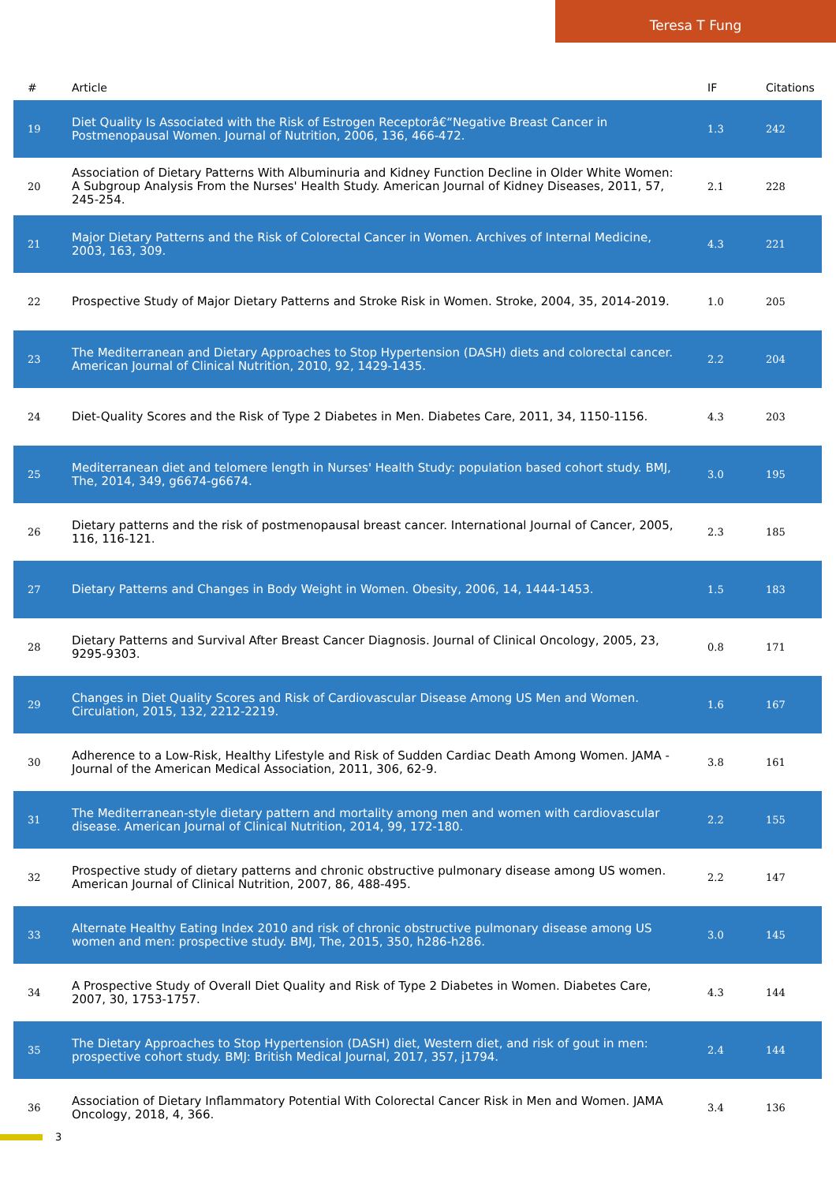Teresa T Fung
| # | Article | IF | Citations |
| --- | --- | --- | --- |
| 19 | Diet Quality Is Associated with the Risk of Estrogen Receptorâ€“Negative Breast Cancer in Postmenopausal Women. Journal of Nutrition, 2006, 136, 466-472. | 1.3 | 242 |
| 20 | Association of Dietary Patterns With Albuminuria and Kidney Function Decline in Older White Women: A Subgroup Analysis From the Nurses' Health Study. American Journal of Kidney Diseases, 2011, 57, 245-254. | 2.1 | 228 |
| 21 | Major Dietary Patterns and the Risk of Colorectal Cancer in Women. Archives of Internal Medicine, 2003, 163, 309. | 4.3 | 221 |
| 22 | Prospective Study of Major Dietary Patterns and Stroke Risk in Women. Stroke, 2004, 35, 2014-2019. | 1.0 | 205 |
| 23 | The Mediterranean and Dietary Approaches to Stop Hypertension (DASH) diets and colorectal cancer. American Journal of Clinical Nutrition, 2010, 92, 1429-1435. | 2.2 | 204 |
| 24 | Diet-Quality Scores and the Risk of Type 2 Diabetes in Men. Diabetes Care, 2011, 34, 1150-1156. | 4.3 | 203 |
| 25 | Mediterranean diet and telomere length in Nurses' Health Study: population based cohort study. BMJ, The, 2014, 349, g6674-g6674. | 3.0 | 195 |
| 26 | Dietary patterns and the risk of postmenopausal breast cancer. International Journal of Cancer, 2005, 116, 116-121. | 2.3 | 185 |
| 27 | Dietary Patterns and Changes in Body Weight in Women. Obesity, 2006, 14, 1444-1453. | 1.5 | 183 |
| 28 | Dietary Patterns and Survival After Breast Cancer Diagnosis. Journal of Clinical Oncology, 2005, 23, 9295-9303. | 0.8 | 171 |
| 29 | Changes in Diet Quality Scores and Risk of Cardiovascular Disease Among US Men and Women. Circulation, 2015, 132, 2212-2219. | 1.6 | 167 |
| 30 | Adherence to a Low-Risk, Healthy Lifestyle and Risk of Sudden Cardiac Death Among Women. JAMA - Journal of the American Medical Association, 2011, 306, 62-9. | 3.8 | 161 |
| 31 | The Mediterranean-style dietary pattern and mortality among men and women with cardiovascular disease. American Journal of Clinical Nutrition, 2014, 99, 172-180. | 2.2 | 155 |
| 32 | Prospective study of dietary patterns and chronic obstructive pulmonary disease among US women. American Journal of Clinical Nutrition, 2007, 86, 488-495. | 2.2 | 147 |
| 33 | Alternate Healthy Eating Index 2010 and risk of chronic obstructive pulmonary disease among US women and men: prospective study. BMJ, The, 2015, 350, h286-h286. | 3.0 | 145 |
| 34 | A Prospective Study of Overall Diet Quality and Risk of Type 2 Diabetes in Women. Diabetes Care, 2007, 30, 1753-1757. | 4.3 | 144 |
| 35 | The Dietary Approaches to Stop Hypertension (DASH) diet, Western diet, and risk of gout in men: prospective cohort study. BMJ: British Medical Journal, 2017, 357, j1794. | 2.4 | 144 |
| 36 | Association of Dietary Inflammatory Potential With Colorectal Cancer Risk in Men and Women. JAMA Oncology, 2018, 4, 366. | 3.4 | 136 |
3